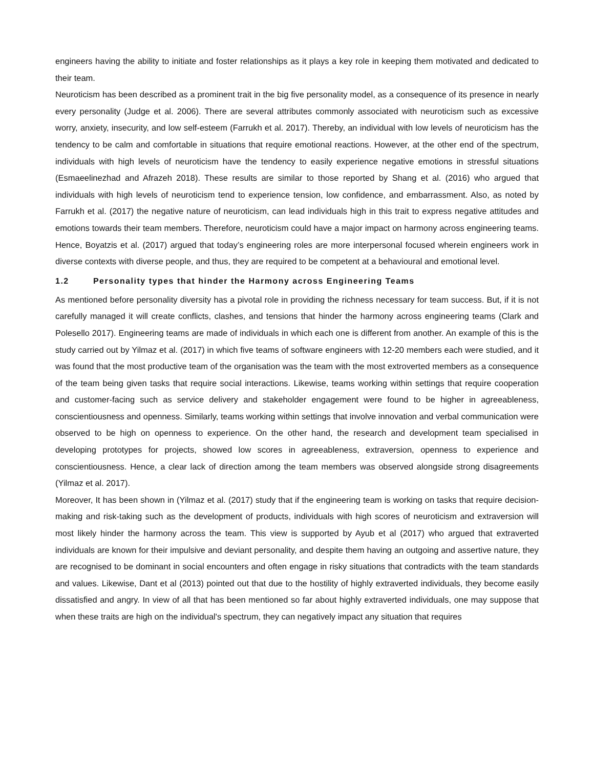engineers having the ability to initiate and foster relationships as it plays a key role in keeping them motivated and dedicated to their team.
Neuroticism has been described as a prominent trait in the big five personality model, as a consequence of its presence in nearly every personality (Judge et al. 2006). There are several attributes commonly associated with neuroticism such as excessive worry, anxiety, insecurity, and low self-esteem (Farrukh et al. 2017). Thereby, an individual with low levels of neuroticism has the tendency to be calm and comfortable in situations that require emotional reactions. However, at the other end of the spectrum, individuals with high levels of neuroticism have the tendency to easily experience negative emotions in stressful situations (Esmaeelinezhad and Afrazeh 2018). These results are similar to those reported by Shang et al. (2016) who argued that individuals with high levels of neuroticism tend to experience tension, low confidence, and embarrassment. Also, as noted by Farrukh et al. (2017) the negative nature of neuroticism, can lead individuals high in this trait to express negative attitudes and emotions towards their team members. Therefore, neuroticism could have a major impact on harmony across engineering teams. Hence, Boyatzis et al. (2017) argued that today’s engineering roles are more interpersonal focused wherein engineers work in diverse contexts with diverse people, and thus, they are required to be competent at a behavioural and emotional level.
1.2 Personality types that hinder the Harmony across Engineering Teams
As mentioned before personality diversity has a pivotal role in providing the richness necessary for team success. But, if it is not carefully managed it will create conflicts, clashes, and tensions that hinder the harmony across engineering teams (Clark and Polesello 2017). Engineering teams are made of individuals in which each one is different from another. An example of this is the study carried out by Yilmaz et al. (2017) in which five teams of software engineers with 12-20 members each were studied, and it was found that the most productive team of the organisation was the team with the most extroverted members as a consequence of the team being given tasks that require social interactions. Likewise, teams working within settings that require cooperation and customer-facing such as service delivery and stakeholder engagement were found to be higher in agreeableness, conscientiousness and openness. Similarly, teams working within settings that involve innovation and verbal communication were observed to be high on openness to experience. On the other hand, the research and development team specialised in developing prototypes for projects, showed low scores in agreeableness, extraversion, openness to experience and conscientiousness. Hence, a clear lack of direction among the team members was observed alongside strong disagreements (Yilmaz et al. 2017).
Moreover, It has been shown in (Yilmaz et al. (2017) study that if the engineering team is working on tasks that require decision-making and risk-taking such as the development of products, individuals with high scores of neuroticism and extraversion will most likely hinder the harmony across the team. This view is supported by Ayub et al (2017) who argued that extraverted individuals are known for their impulsive and deviant personality, and despite them having an outgoing and assertive nature, they are recognised to be dominant in social encounters and often engage in risky situations that contradicts with the team standards and values. Likewise, Dant et al (2013) pointed out that due to the hostility of highly extraverted individuals, they become easily dissatisfied and angry. In view of all that has been mentioned so far about highly extraverted individuals, one may suppose that when these traits are high on the individual's spectrum, they can negatively impact any situation that requires